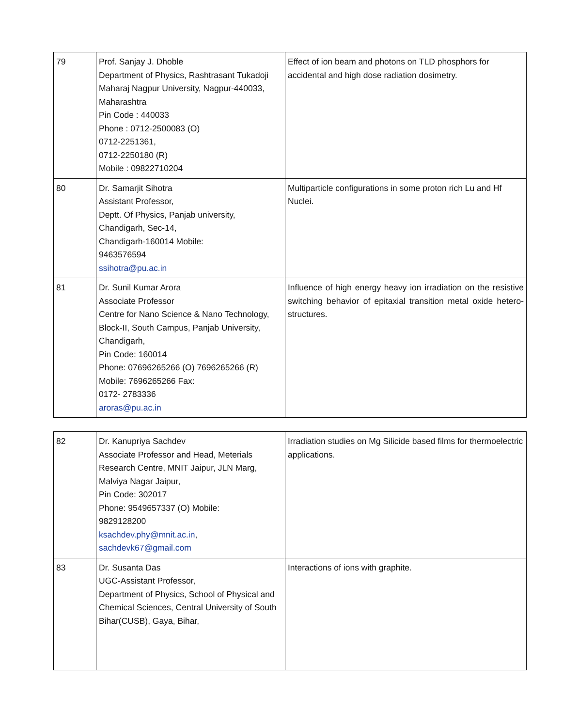| 79 | Prof. Sanjay J. Dhoble Department of Physics, Rashtrasant Tukadoji Maharaj Nagpur University, Nagpur-440033, Maharashtra Pin Code : 440033 Phone : 0712-2500083 (O) 0712-2251361, 0712-2250180 (R) Mobile : 09822710204 | Effect of ion beam and photons on TLD phosphors for accidental and high dose radiation dosimetry. |
| 80 | Dr. Samarjit Sihotra Assistant Professor, Deptt. Of Physics, Panjab university, Chandigarh, Sec-14, Chandigarh-160014 Mobile: 9463576594 ssihotra@pu.ac.in | Multiparticle configurations in some proton rich Lu and Hf Nuclei. |
| 81 | Dr. Sunil Kumar Arora Associate Professor Centre for Nano Science & Nano Technology, Block-II, South Campus, Panjab University, Chandigarh, Pin Code: 160014 Phone: 07696265266 (O) 7696265266 (R) Mobile: 7696265266 Fax: 0172- 2783336 aroras@pu.ac.in | Influence of high energy heavy ion irradiation on the resistive switching behavior of epitaxial transition metal oxide hetero-structures. |
| 82 | Dr. Kanupriya Sachdev Associate Professor and Head, Meterials Research Centre, MNIT Jaipur, JLN Marg, Malviya Nagar Jaipur, Pin Code: 302017 Phone: 9549657337 (O) Mobile: 9829128200 ksachdev.phy@mnit.ac.in , sachdevk67@gmail.com | Irradiation studies on Mg Silicide based films for thermoelectric applications. |
| 83 | Dr. Susanta Das UGC-Assistant Professor, Department of Physics, School of Physical and Chemical Sciences, Central University of South Bihar(CUSB), Gaya, Bihar, | Interactions of ions with graphite. |